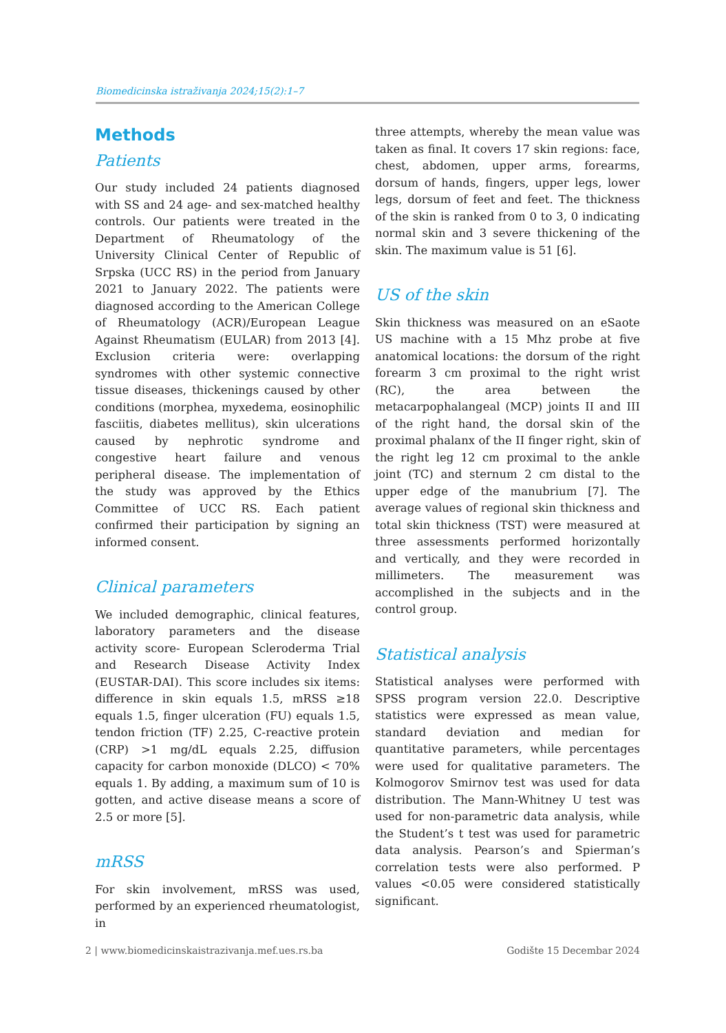Biomedicinska istraživanja 2024;15(2):1–7
Methods
Patients
Our study included 24 patients diagnosed with SS and 24 age- and sex-matched healthy controls. Our patients were treated in the Department of Rheumatology of the University Clinical Center of Republic of Srpska (UCC RS) in the period from January 2021 to January 2022. The patients were diagnosed according to the American College of Rheumatology (ACR)/European League Against Rheumatism (EULAR) from 2013 [4]. Exclusion criteria were: overlapping syndromes with other systemic connective tissue diseases, thickenings caused by other conditions (morphea, myxedema, eosinophilic fasciitis, diabetes mellitus), skin ulcerations caused by nephrotic syndrome and congestive heart failure and venous peripheral disease. The implementation of the study was approved by the Ethics Committee of UCC RS. Each patient confirmed their participation by signing an informed consent.
Clinical parameters
We included demographic, clinical features, laboratory parameters and the disease activity score- European Scleroderma Trial and Research Disease Activity Index (EUSTAR-DAI). This score includes six items: difference in skin equals 1.5, mRSS ≥18 equals 1.5, finger ulceration (FU) equals 1.5, tendon friction (TF) 2.25, C-reactive protein (CRP) >1 mg/dL equals 2.25, diffusion capacity for carbon monoxide (DLCO) < 70% equals 1. By adding, a maximum sum of 10 is gotten, and active disease means a score of 2.5 or more [5].
mRSS
For skin involvement, mRSS was used, performed by an experienced rheumatologist, in
three attempts, whereby the mean value was taken as final. It covers 17 skin regions: face, chest, abdomen, upper arms, forearms, dorsum of hands, fingers, upper legs, lower legs, dorsum of feet and feet. The thickness of the skin is ranked from 0 to 3, 0 indicating normal skin and 3 severe thickening of the skin. The maximum value is 51 [6].
US of the skin
Skin thickness was measured on an eSaote US machine with a 15 Mhz probe at five anatomical locations: the dorsum of the right forearm 3 cm proximal to the right wrist (RC), the area between the metacarpophalangeal (MCP) joints II and III of the right hand, the dorsal skin of the proximal phalanx of the II finger right, skin of the right leg 12 cm proximal to the ankle joint (TC) and sternum 2 cm distal to the upper edge of the manubrium [7]. The average values of regional skin thickness and total skin thickness (TST) were measured at three assessments performed horizontally and vertically, and they were recorded in millimeters. The measurement was accomplished in the subjects and in the control group.
Statistical analysis
Statistical analyses were performed with SPSS program version 22.0. Descriptive statistics were expressed as mean value, standard deviation and median for quantitative parameters, while percentages were used for qualitative parameters. The Kolmogorov Smirnov test was used for data distribution. The Mann-Whitney U test was used for non-parametric data analysis, while the Student’s t test was used for parametric data analysis. Pearson’s and Spierman’s correlation tests were also performed. P values <0.05 were considered statistically significant.
2 | www.biomedicinskaistrazivanja.mef.ues.rs.ba Godište 15 Decembar 2024